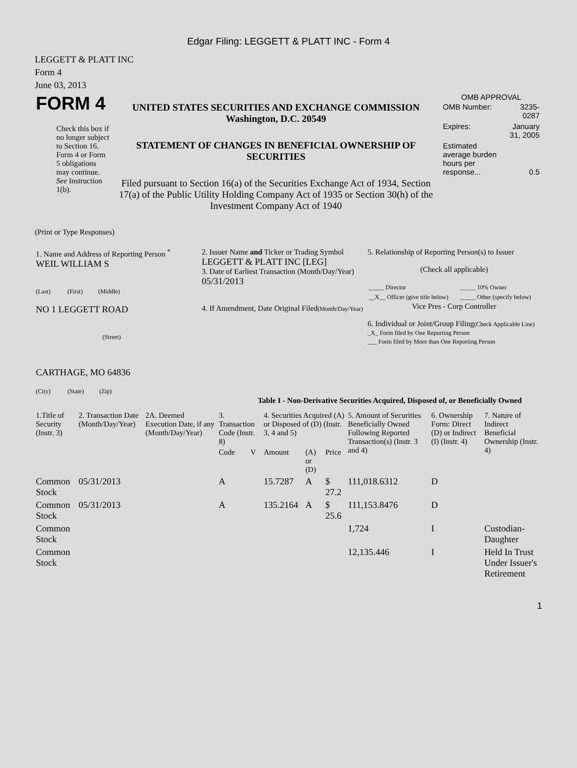Edgar Filing: LEGGETT & PLATT INC - Form 4
LEGGETT & PLATT INC
Form 4
June 03, 2013
| FORM 4 Check this box if no longer subject to Section 16. Form 4 or Form 5 obligations may continue. See Instruction 1(b). | UNITED STATES SECURITIES AND EXCHANGE COMMISSION Washington, D.C. 20549 STATEMENT OF CHANGES IN BENEFICIAL OWNERSHIP OF SECURITIES Filed pursuant to Section 16(a) of the Securities Exchange Act of 1934, Section 17(a) of the Public Utility Holding Company Act of 1935 or Section 30(h) of the Investment Company Act of 1940 | OMB APPROVAL / OMB Number: / 3235-0287 / / Expires: / January 31, 2005 / / Estimated average burden hours per response... / 0.5 / |
(Print or Type Responses)
| 1. Name and Address of Reporting Person <sup>*</sup> WEIL WILLIAM S (Last) (First) (Middle) NO 1 LEGGETT ROAD (Street) CARTHAGE, MO 64836 (City) (State) (Zip) | 2. Issuer Name and Ticker or Trading Symbol LEGGETT & PLATT INC [LEG] 3. Date of Earliest Transaction (Month/Day/Year) 05/31/2013 4. If Amendment, Date Original Filed (Month/Day/Year) | 5. Relationship of Reporting Person(s) to Issuer (Check all applicable) / _____ Director / _____ 10% Owner / / __X__ Officer (give title below) / _____ Other (specify below) / Vice Pres - Corp Controller 6. Individual or Joint/Group Filing (Check Applicable Line) _X_ Form filed by One Reporting Person ___ Form filed by More than One Reporting Person |
Table I - Non-Derivative Securities Acquired, Disposed of, or Beneficially Owned
| 1.Title of Security (Instr. 3) | 2. Transaction Date (Month/Day/Year) | 2A. Deemed Execution Date, if any (Month/Day/Year) | 3. Transaction Code (Instr. 8) | | 4. Securities Acquired (A) or Disposed of (D) (Instr. 3, 4 and 5) | | | 5. Amount of Securities Beneficially Owned Following Reported Transaction(s) (Instr. 3 and 4) | 6. Ownership Form: Direct (D) or Indirect (I) (Instr. 4) | 7. Nature of Indirect Beneficial Ownership (Instr. 4) |
| --- | --- | --- | --- | --- | --- | --- | --- | --- | --- | --- |
| | | | Code | V | Amount | (A) or (D) | Price | | | |
| Common Stock | 05/31/2013 | | A | | 15.7287 | A | $ 27.2 | 111,018.6312 | D | |
| Common Stock | 05/31/2013 | | A | | 135.2164 | A | $ 25.6 | 111,153.8476 | D | |
| Common Stock | | | | | | | | 1,724 | I | Custodian-Daughter |
| Common Stock | | | | | | | | 12,135.446 | I | Held In Trust Under Issuer's Retirement |
1